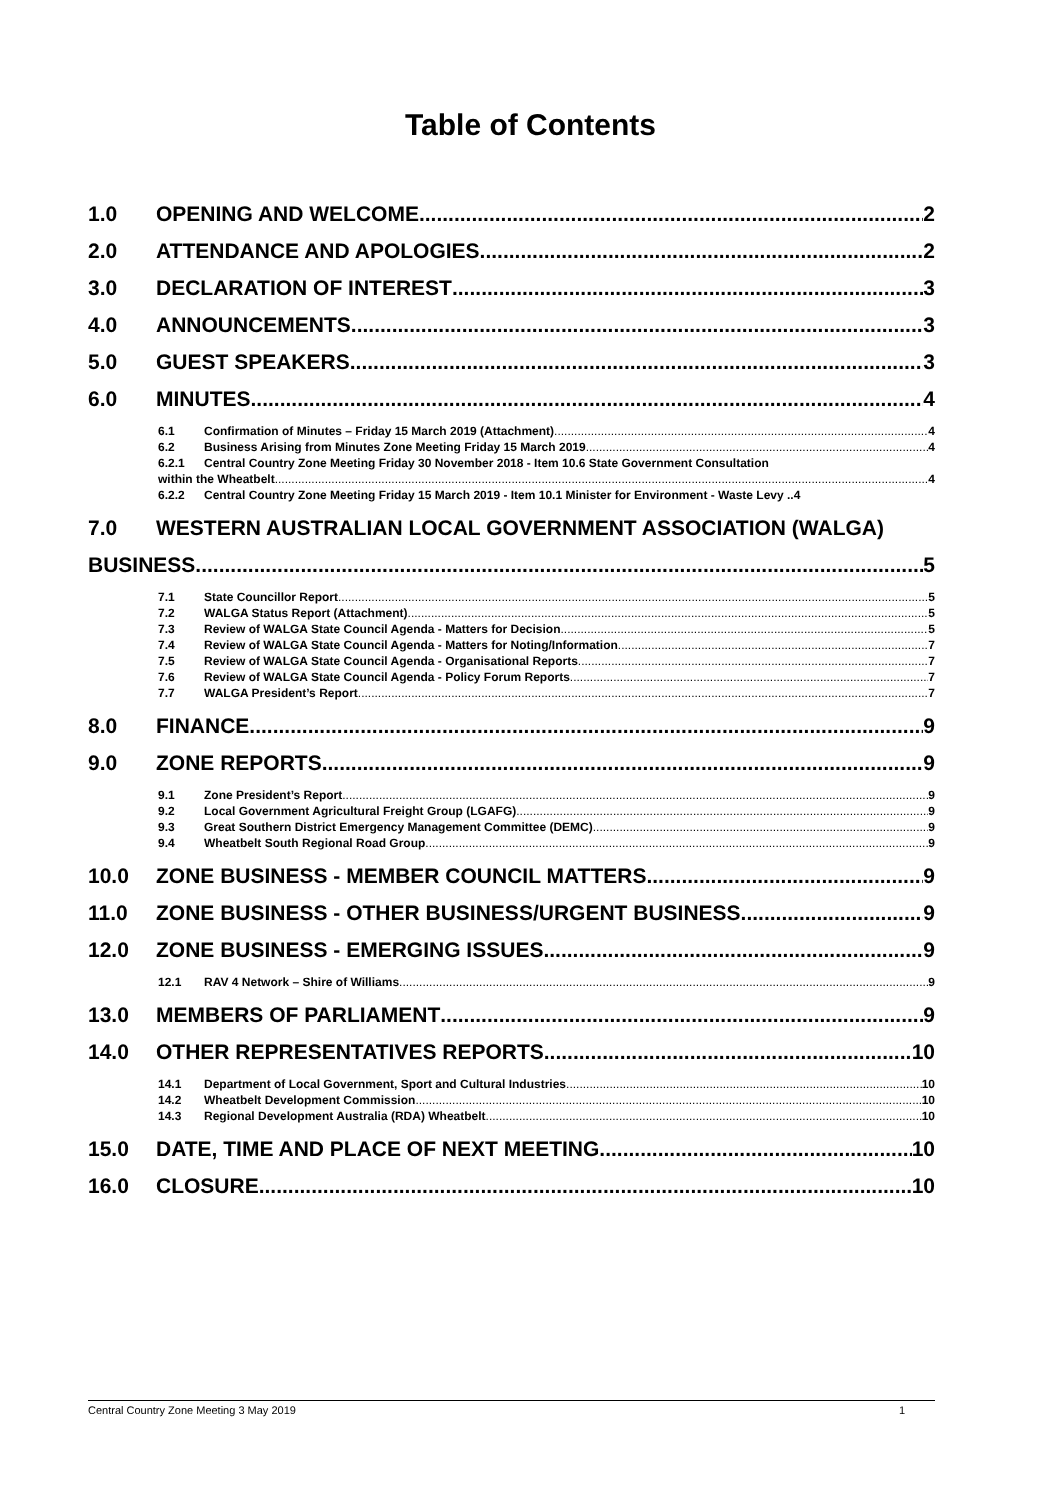Table of Contents
1.0 OPENING AND WELCOME 2
2.0 ATTENDANCE AND APOLOGIES 2
3.0 DECLARATION OF INTEREST 3
4.0 ANNOUNCEMENTS 3
5.0 GUEST SPEAKERS 3
6.0 MINUTES 4
6.1 Confirmation of Minutes – Friday 15 March 2019 (Attachment) 4
6.2 Business Arising from Minutes Zone Meeting Friday 15 March 2019 4
6.2.1 Central Country Zone Meeting Friday 30 November 2018 - Item 10.6 State Government Consultation
within the Wheatbelt 4
6.2.2 Central Country Zone Meeting Friday 15 March 2019 - Item 10.1 Minister for Environment - Waste Levy ..4
7.0 WESTERN AUSTRALIAN LOCAL GOVERNMENT ASSOCIATION (WALGA)
BUSINESS 5
7.1 State Councillor Report 5
7.2 WALGA Status Report (Attachment) 5
7.3 Review of WALGA State Council Agenda - Matters for Decision 5
7.4 Review of WALGA State Council Agenda - Matters for Noting/Information 7
7.5 Review of WALGA State Council Agenda - Organisational Reports 7
7.6 Review of WALGA State Council Agenda - Policy Forum Reports 7
7.7 WALGA President’s Report 7
8.0 FINANCE 9
9.0 ZONE REPORTS 9
9.1 Zone President’s Report 9
9.2 Local Government Agricultural Freight Group (LGAFG) 9
9.3 Great Southern District Emergency Management Committee (DEMC) 9
9.4 Wheatbelt South Regional Road Group 9
10.0 ZONE BUSINESS - MEMBER COUNCIL MATTERS 9
11.0 ZONE BUSINESS - OTHER BUSINESS/URGENT BUSINESS 9
12.0 ZONE BUSINESS - EMERGING ISSUES 9
12.1 RAV 4 Network – Shire of Williams 9
13.0 MEMBERS OF PARLIAMENT 9
14.0 OTHER REPRESENTATIVES REPORTS 10
14.1 Department of Local Government, Sport and Cultural Industries 10
14.2 Wheatbelt Development Commission 10
14.3 Regional Development Australia (RDA) Wheatbelt 10
15.0 DATE, TIME AND PLACE OF NEXT MEETING 10
16.0 CLOSURE 10
Central Country Zone Meeting 3 May 2019 1